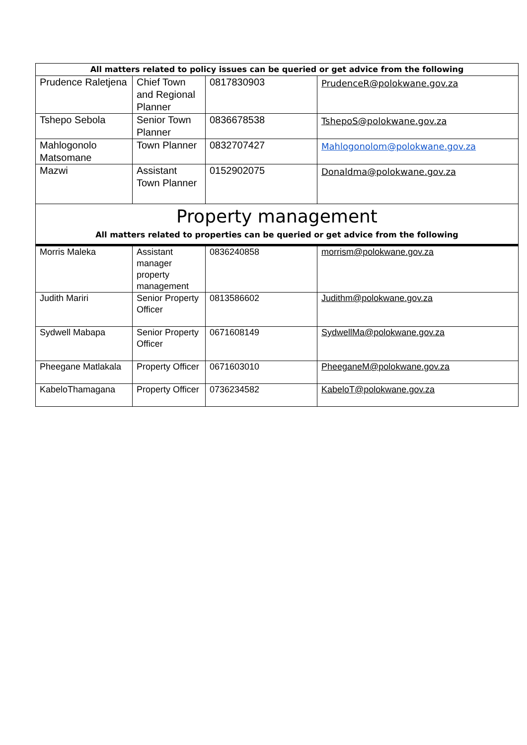| All matters related to policy issues can be queried or get advice from the following | | | |
| Prudence Raletjena | Chief Town and Regional Planner | 0817830903 | PrudenceR@polokwane.gov.za |
| Tshepo Sebola | Senior Town Planner | 0836678538 | TshepoS@polokwane.gov.za |
| Mahlogonolo Matsomane | Town Planner | 0832707427 | Mahlogonolom@polokwane.gov.za |
| Mazwi | Assistant Town Planner | 0152902075 | Donaldma@polokwane.gov.za |
| Property management All matters related to properties can be queried or get advice from the following | | | |
| Morris Maleka | Assistant manager property management | 0836240858 | morrism@polokwane.gov.za |
| Judith Mariri | Senior Property Officer | 0813586602 | Judithm@polokwane.gov.za |
| Sydwell Mabapa | Senior Property Officer | 0671608149 | SydwellMa@polokwane.gov.za |
| Pheegane Matlakala | Property Officer | 0671603010 | PheeganeM@polokwane.gov.za |
| KabeloThamagana | Property Officer | 0736234582 | KabeloT@polokwane.gov.za |